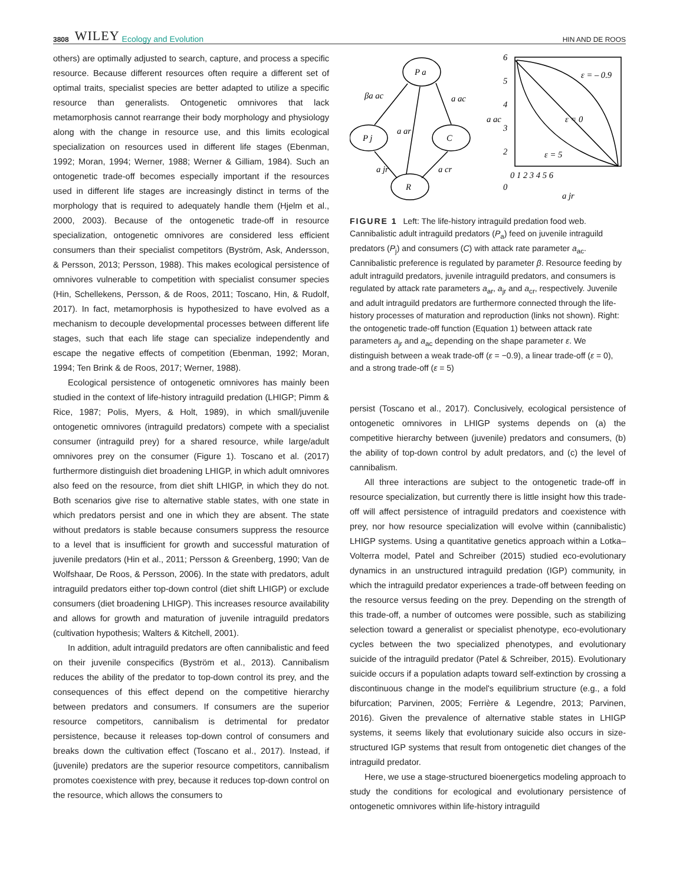3808 WILEY Ecology and Evolution HIN AND DE ROOS
others) are optimally adjusted to search, capture, and process a specific resource. Because different resources often require a different set of optimal traits, specialist species are better adapted to utilize a specific resource than generalists. Ontogenetic omnivores that lack metamorphosis cannot rearrange their body morphology and physiology along with the change in resource use, and this limits ecological specialization on resources used in different life stages (Ebenman, 1992; Moran, 1994; Werner, 1988; Werner & Gilliam, 1984). Such an ontogenetic trade-off becomes especially important if the resources used in different life stages are increasingly distinct in terms of the morphology that is required to adequately handle them (Hjelm et al., 2000, 2003). Because of the ontogenetic trade-off in resource specialization, ontogenetic omnivores are considered less efficient consumers than their specialist competitors (Byström, Ask, Andersson, & Persson, 2013; Persson, 1988). This makes ecological persistence of omnivores vulnerable to competition with specialist consumer species (Hin, Schellekens, Persson, & de Roos, 2011; Toscano, Hin, & Rudolf, 2017). In fact, metamorphosis is hypothesized to have evolved as a mechanism to decouple developmental processes between different life stages, such that each life stage can specialize independently and escape the negative effects of competition (Ebenman, 1992; Moran, 1994; Ten Brink & de Roos, 2017; Werner, 1988).
Ecological persistence of ontogenetic omnivores has mainly been studied in the context of life-history intraguild predation (LHIGP; Pimm & Rice, 1987; Polis, Myers, & Holt, 1989), in which small/juvenile ontogenetic omnivores (intraguild predators) compete with a specialist consumer (intraguild prey) for a shared resource, while large/adult omnivores prey on the consumer (Figure 1). Toscano et al. (2017) furthermore distinguish diet broadening LHIGP, in which adult omnivores also feed on the resource, from diet shift LHIGP, in which they do not. Both scenarios give rise to alternative stable states, with one state in which predators persist and one in which they are absent. The state without predators is stable because consumers suppress the resource to a level that is insufficient for growth and successful maturation of juvenile predators (Hin et al., 2011; Persson & Greenberg, 1990; Van de Wolfshaar, De Roos, & Persson, 2006). In the state with predators, adult intraguild predators either top-down control (diet shift LHIGP) or exclude consumers (diet broadening LHIGP). This increases resource availability and allows for growth and maturation of juvenile intraguild predators (cultivation hypothesis; Walters & Kitchell, 2001).
In addition, adult intraguild predators are often cannibalistic and feed on their juvenile conspecifics (Byström et al., 2013). Cannibalism reduces the ability of the predator to top-down control its prey, and the consequences of this effect depend on the competitive hierarchy between predators and consumers. If consumers are the superior resource competitors, cannibalism is detrimental for predator persistence, because it releases top-down control of consumers and breaks down the cultivation effect (Toscano et al., 2017). Instead, if (juvenile) predators are the superior resource competitors, cannibalism promotes coexistence with prey, because it reduces top-down control on the resource, which allows the consumers to
P a
P j
C
R
βa ac
a ac
a ar
a jr
a cr
ε = – 0.9
ε = 0
ε = 5
6
5
4
3
2
0
0 1 2 3 4 5 6
a jr
a ac
FIGURE 1 Left: The life-history intraguild predation food web. Cannibalistic adult intraguild predators (P<sub>a</sub>) feed on juvenile intraguild predators (P<sub>j</sub>) and consumers (C) with attack rate parameter a<sub>ac</sub>. Cannibalistic preference is regulated by parameter β. Resource feeding by adult intraguild predators, juvenile intraguild predators, and consumers is regulated by attack rate parameters a<sub>ar</sub>, a<sub>jr</sub> and a<sub>cr</sub>, respectively. Juvenile and adult intraguild predators are furthermore connected through the life-history processes of maturation and reproduction (links not shown). Right: the ontogenetic trade-off function (Equation 1) between attack rate parameters a<sub>jr</sub> and a<sub>ac</sub> depending on the shape parameter ε. We distinguish between a weak trade-off (ε = −0.9), a linear trade-off (ε = 0), and a strong trade-off (ε = 5)
persist (Toscano et al., 2017). Conclusively, ecological persistence of ontogenetic omnivores in LHIGP systems depends on (a) the competitive hierarchy between (juvenile) predators and consumers, (b) the ability of top-down control by adult predators, and (c) the level of cannibalism.
All three interactions are subject to the ontogenetic trade-off in resource specialization, but currently there is little insight how this trade-off will affect persistence of intraguild predators and coexistence with prey, nor how resource specialization will evolve within (cannibalistic) LHIGP systems. Using a quantitative genetics approach within a Lotka–Volterra model, Patel and Schreiber (2015) studied eco-evolutionary dynamics in an unstructured intraguild predation (IGP) community, in which the intraguild predator experiences a trade-off between feeding on the resource versus feeding on the prey. Depending on the strength of this trade-off, a number of outcomes were possible, such as stabilizing selection toward a generalist or specialist phenotype, eco-evolutionary cycles between the two specialized phenotypes, and evolutionary suicide of the intraguild predator (Patel & Schreiber, 2015). Evolutionary suicide occurs if a population adapts toward self-extinction by crossing a discontinuous change in the model's equilibrium structure (e.g., a fold bifurcation; Parvinen, 2005; Ferrière & Legendre, 2013; Parvinen, 2016). Given the prevalence of alternative stable states in LHIGP systems, it seems likely that evolutionary suicide also occurs in size-structured IGP systems that result from ontogenetic diet changes of the intraguild predator.
Here, we use a stage-structured bioenergetics modeling approach to study the conditions for ecological and evolutionary persistence of ontogenetic omnivores within life-history intraguild